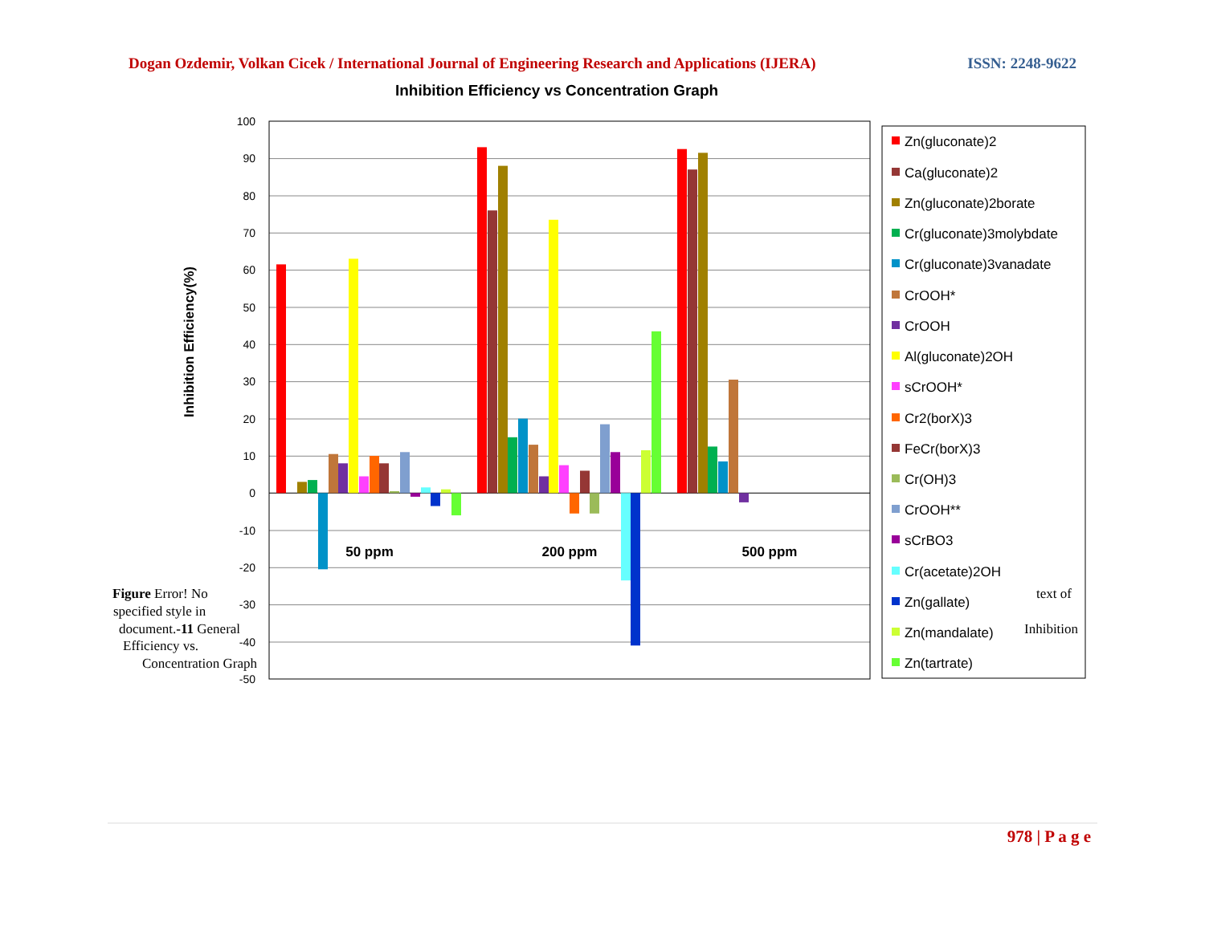Dogan Ozdemir, Volkan Cicek / International Journal of Engineering Research and Applications (IJERA) ISSN: 2248-9622
Inhibition Efficiency vs Concentration Graph
100
90
80
70
60
50
40
30
20
10
0
-10
-20
-30
-40
-50
Inhibition Efficiency(%)
50 ppm
200 ppm
500 ppm
Zn(gluconate)2
Ca(gluconate)2
Zn(gluconate)2borate
Cr(gluconate)3molybdate
Cr(gluconate)3vanadate
CrOOH*
CrOOH
Al(gluconate)2OH
sCrOOH*
Cr2(borX)3
FeCr(borX)3
Cr(OH)3
CrOOH**
sCrBO3
Cr(acetate)2OH
Zn(gallate)
Zn(mandalate)
Zn(tartrate)
Figure Error! No
specified style in
document.-11 General
Efficiency vs.
Concentration Graph
text of
Inhibition
978 | P a g e